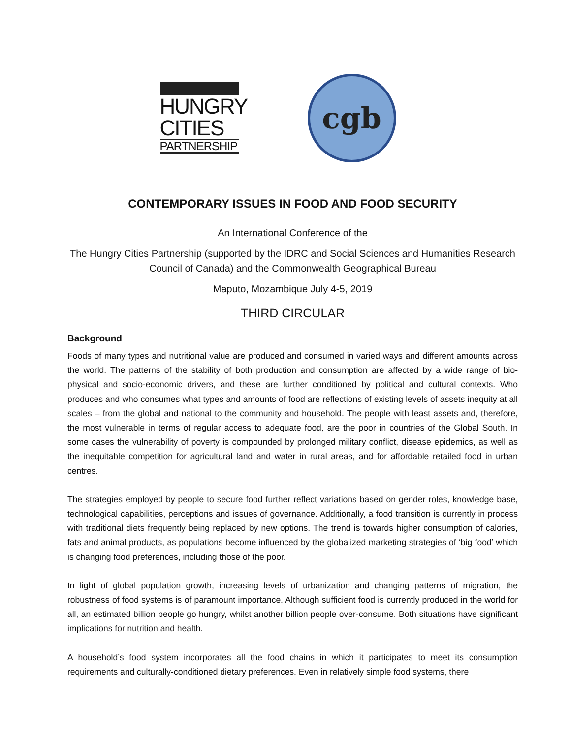HUNGRY
CITIES
PARTNERSHIP
cgb
CONTEMPORARY ISSUES IN FOOD AND FOOD SECURITY
An International Conference of the
The Hungry Cities Partnership (supported by the IDRC and Social Sciences and Humanities Research Council of Canada) and the Commonwealth Geographical Bureau
Maputo, Mozambique July 4-5, 2019
THIRD CIRCULAR
Background
Foods of many types and nutritional value are produced and consumed in varied ways and different amounts across the world. The patterns of the stability of both production and consumption are affected by a wide range of bio-physical and socio-economic drivers, and these are further conditioned by political and cultural contexts. Who produces and who consumes what types and amounts of food are reflections of existing levels of assets inequity at all scales – from the global and national to the community and household. The people with least assets and, therefore, the most vulnerable in terms of regular access to adequate food, are the poor in countries of the Global South. In some cases the vulnerability of poverty is compounded by prolonged military conflict, disease epidemics, as well as the inequitable competition for agricultural land and water in rural areas, and for affordable retailed food in urban centres.
The strategies employed by people to secure food further reflect variations based on gender roles, knowledge base, technological capabilities, perceptions and issues of governance. Additionally, a food transition is currently in process with traditional diets frequently being replaced by new options. The trend is towards higher consumption of calories, fats and animal products, as populations become influenced by the globalized marketing strategies of ‘big food’ which is changing food preferences, including those of the poor.
In light of global population growth, increasing levels of urbanization and changing patterns of migration, the robustness of food systems is of paramount importance. Although sufficient food is currently produced in the world for all, an estimated billion people go hungry, whilst another billion people over-consume. Both situations have significant implications for nutrition and health.
A household’s food system incorporates all the food chains in which it participates to meet its consumption requirements and culturally-conditioned dietary preferences. Even in relatively simple food systems, there